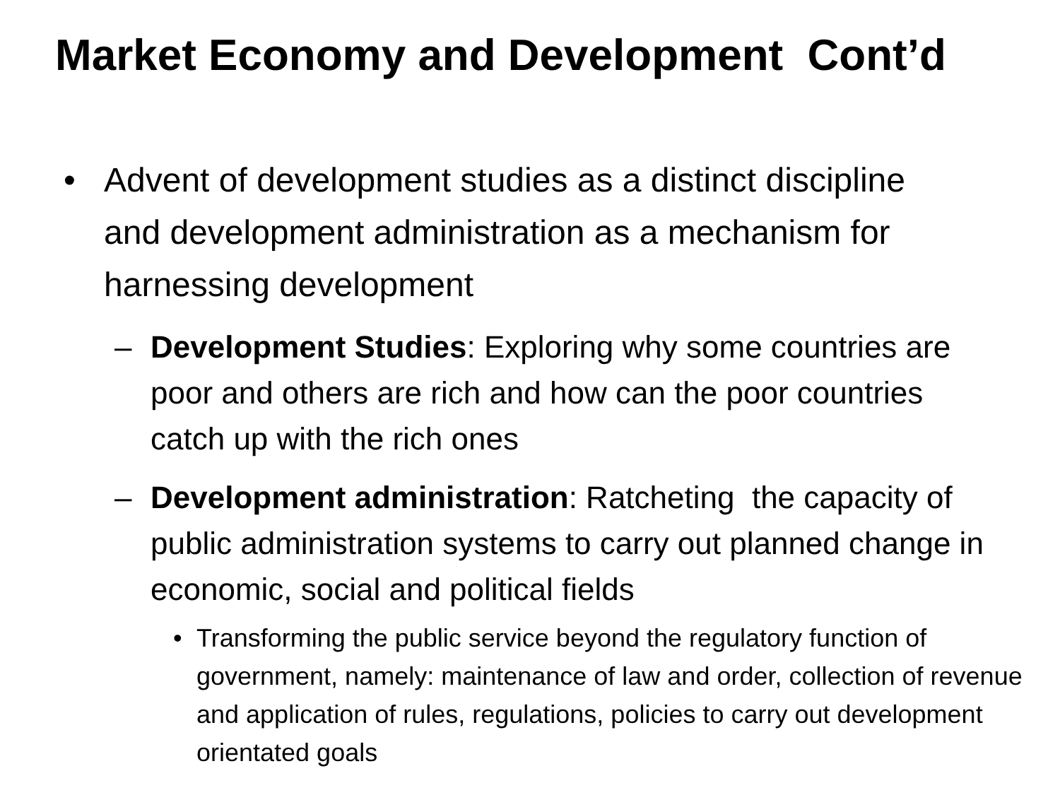Market Economy and Development Cont’d
• Advent of development studies as a distinct discipline and development administration as a mechanism for harnessing development
– Development Studies: Exploring why some countries are poor and others are rich and how can the poor countries catch up with the rich ones
– Development administration: Ratcheting the capacity of public administration systems to carry out planned change in economic, social and political fields
• Transforming the public service beyond the regulatory function of government, namely: maintenance of law and order, collection of revenue and application of rules, regulations, policies to carry out development orientated goals